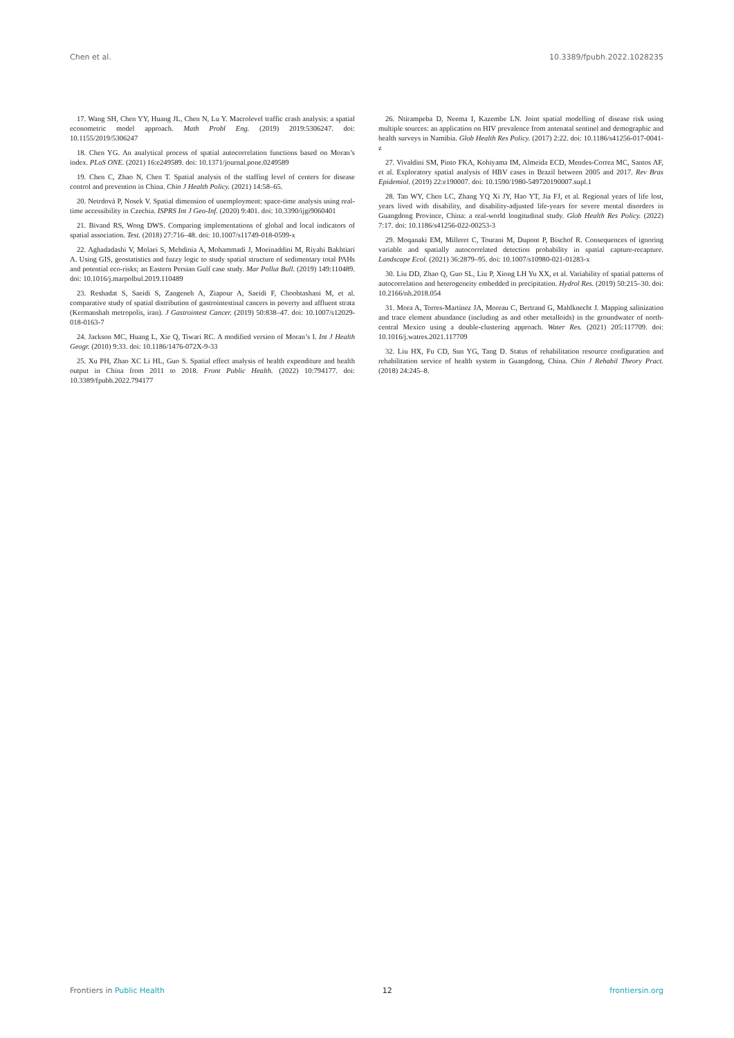Chen et al. 10.3389/fpubh.2022.1028235
17. Wang SH, Chen YY, Huang JL, Chen N, Lu Y. Macrolevel traffic crash analysis: a spatial econometric model approach. Math Probl Eng. (2019) 2019:5306247. doi: 10.1155/2019/5306247
18. Chen YG. An analytical process of spatial autocorrelation functions based on Moran’s index. PLoS ONE. (2021) 16:e249589. doi: 10.1371/journal.pone.0249589
19. Chen C, Zhao N, Chen T. Spatial analysis of the staffing level of centers for disease control and prevention in China. Chin J Health Policy. (2021) 14:58–65.
20. Netrdová P, Nosek V. Spatial dimension of unemployment: space-time analysis using real-time accessibility in Czechia. ISPRS Int J Geo-Inf. (2020) 9:401. doi: 10.3390/ijgi9060401
21. Bivand RS, Wong DWS. Comparing implementations of global and local indicators of spatial association. Test. (2018) 27:716–48. doi: 10.1007/s11749-018-0599-x
22. Aghadadashi V, Molaei S, Mehdinia A, Mohammadi J, Moeinaddini M, Riyahi Bakhtiari A. Using GIS, geostatistics and fuzzy logic to study spatial structure of sedimentary total PAHs and potential eco-risks; an Eastern Persian Gulf case study. Mar Pollut Bull. (2019) 149:110489. doi: 10.1016/j.marpolbul.2019.110489
23. Reshadat S, Saeidi S, Zangeneh A, Ziapour A, Saeidi F, Choobtashani M, et al. comparative study of spatial distribution of gastrointestinal cancers in poverty and affluent strata (Kermanshah metropolis, iran). J Gastrointest Cancer. (2019) 50:838–47. doi: 10.1007/s12029-018-0163-7
24. Jackson MC, Huang L, Xie Q, Tiwari RC. A modified version of Moran’s I. Int J Health Geogr. (2010) 9:33. doi: 10.1186/1476-072X-9-33
25. Xu PH, Zhao XC Li HL, Guo S. Spatial effect analysis of health expenditure and health output in China from 2011 to 2018. Front Public Health. (2022) 10:794177. doi: 10.3389/fpubh.2022.794177
26. Ntirampeba D, Neema I, Kazembe LN. Joint spatial modelling of disease risk using multiple sources: an application on HIV prevalence from antenatal sentinel and demographic and health surveys in Namibia. Glob Health Res Policy. (2017) 2:22. doi: 10.1186/s41256-017-0041-z
27. Vivaldini SM, Pinto FKA, Kohiyama IM, Almeida ECD, Mendes-Correa MC, Santos AF, et al. Exploratory spatial analysis of HBV cases in Brazil between 2005 and 2017. Rev Bras Epidemiol. (2019) 22:e190007. doi: 10.1590/1980-549720190007.supl.1
28. Tan WY, Chen LC, Zhang YQ Xi JY, Hao YT, Jia FJ, et al. Regional years of life lost, years lived with disability, and disability-adjusted life-years for severe mental disorders in Guangdong Province, China: a real-world longitudinal study. Glob Health Res Policy. (2022) 7:17. doi: 10.1186/s41256-022-00253-3
29. Moqanaki EM, Milleret C, Tourani M, Dupont P, Bischof R. Consequences of ignoring variable and spatially autocorrelated detection probability in spatial capture-recapture. Landscape Ecol. (2021) 36:2879–95. doi: 10.1007/s10980-021-01283-x
30. Liu DD, Zhao Q, Guo SL, Liu P, Xiong LH Yu XX, et al. Variability of spatial patterns of autocorrelation and heterogeneity embedded in precipitation. Hydrol Res. (2019) 50:215–30. doi: 10.2166/nh.2018.054
31. Mora A, Torres-Martínez JA, Moreau C, Bertrand G, Mahlknecht J. Mapping salinization and trace element abundance (including as and other metalloids) in the groundwater of north-central Mexico using a double-clustering approach. Water Res. (2021) 205:117709. doi: 10.1016/j.watres.2021.117709
32. Liu HX, Fu CD, Sun YG, Tang D. Status of rehabilitation resource configuration and rehabilitation service of health system in Guangdong, China. Chin J Rehabil Theory Pract. (2018) 24:245–8.
Frontiers in Public Health 12 frontiersin.org